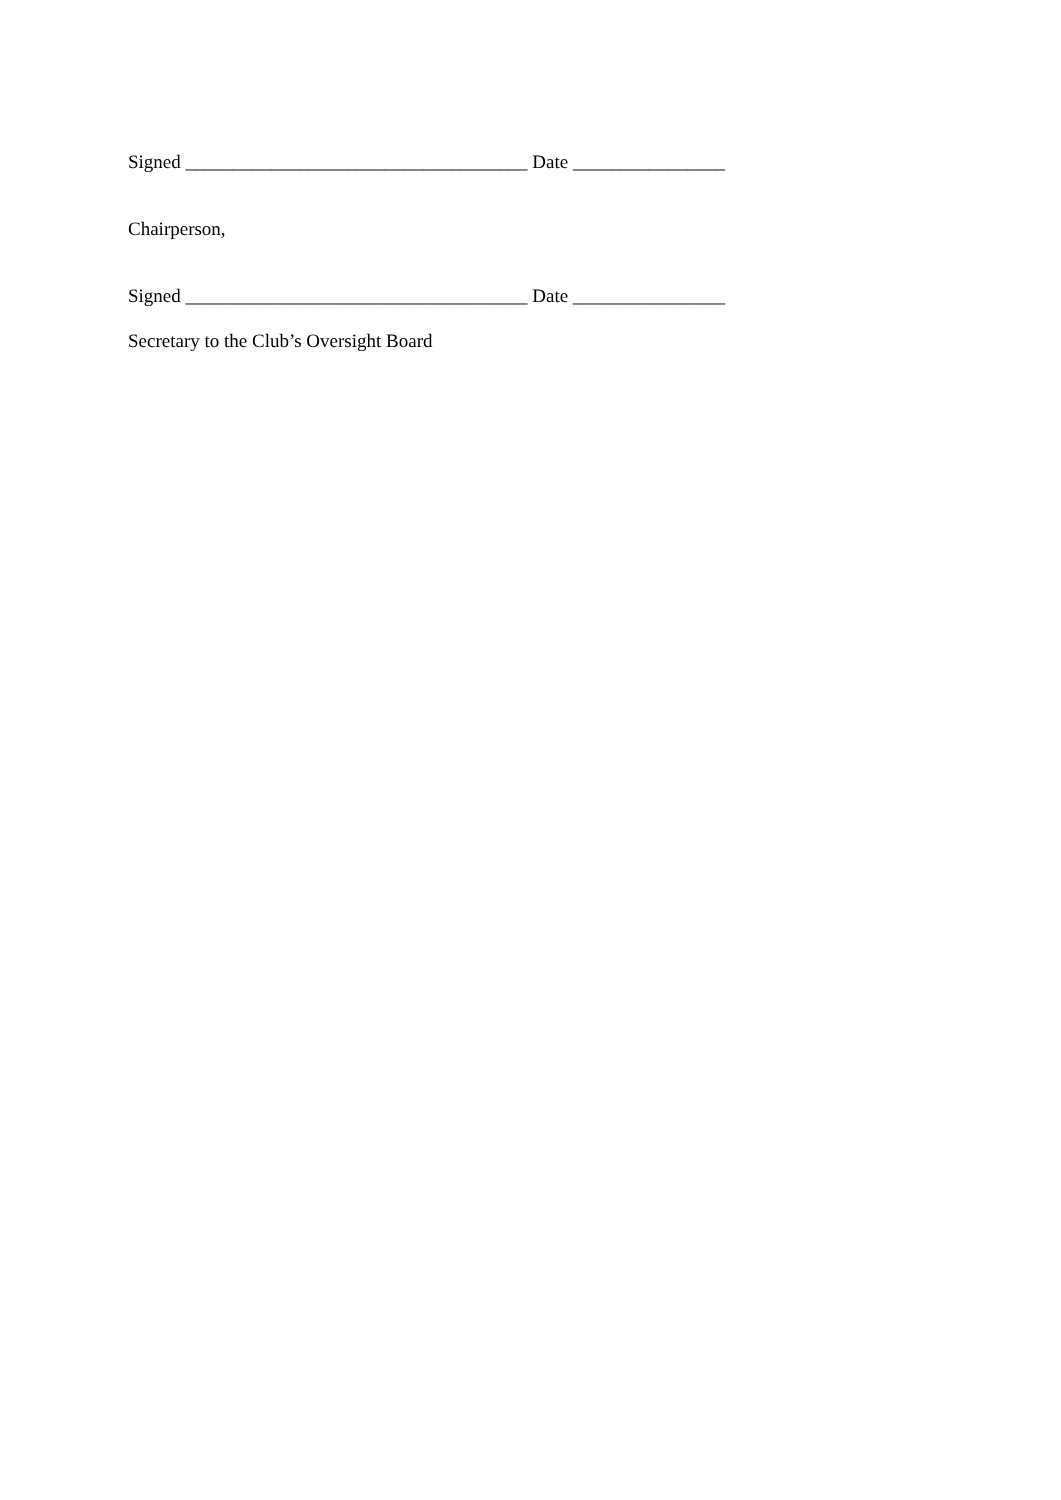Signed ____________________________________ Date ________________
Chairperson,
Signed ____________________________________ Date ________________
Secretary to the Club’s Oversight Board